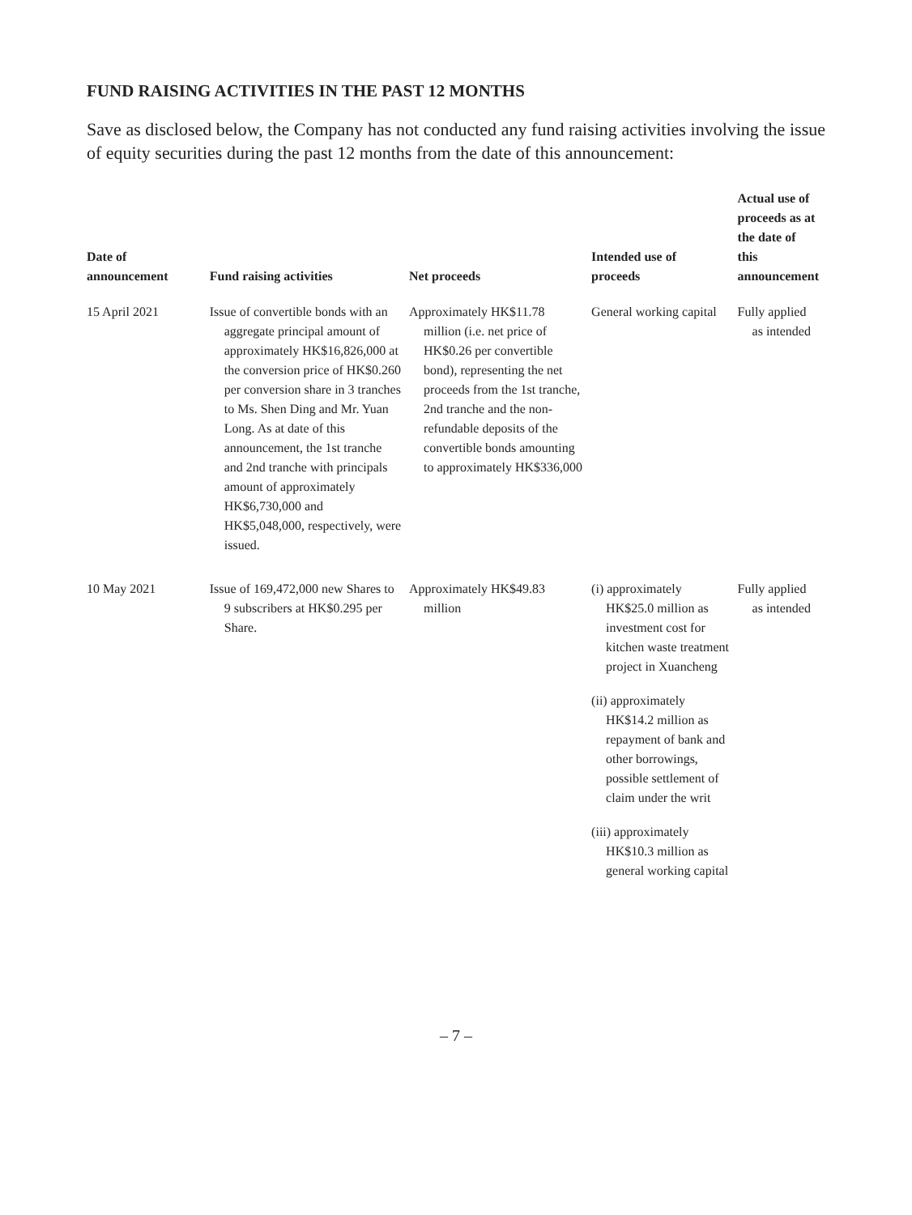FUND RAISING ACTIVITIES IN THE PAST 12 MONTHS
Save as disclosed below, the Company has not conducted any fund raising activities involving the issue of equity securities during the past 12 months from the date of this announcement:
| Date of announcement | Fund raising activities | Net proceeds | Intended use of proceeds | Actual use of proceeds as at the date of this announcement |
| --- | --- | --- | --- | --- |
| 15 April 2021 | Issue of convertible bonds with an aggregate principal amount of approximately HK$16,826,000 at the conversion price of HK$0.260 per conversion share in 3 tranches to Ms. Shen Ding and Mr. Yuan Long. As at date of this announcement, the 1st tranche and 2nd tranche with principals amount of approximately HK$6,730,000 and HK$5,048,000, respectively, were issued. | Approximately HK$11.78 million (i.e. net price of HK$0.26 per convertible bond), representing the net proceeds from the 1st tranche, 2nd tranche and the non-refundable deposits of the convertible bonds amounting to approximately HK$336,000 | General working capital | Fully applied as intended |
| 10 May 2021 | Issue of 169,472,000 new Shares to 9 subscribers at HK$0.295 per Share. | Approximately HK$49.83 million | (i) approximately HK$25.0 million as investment cost for kitchen waste treatment project in Xuancheng (ii) approximately HK$14.2 million as repayment of bank and other borrowings, possible settlement of claim under the writ (iii) approximately HK$10.3 million as general working capital | Fully applied as intended |
– 7 –